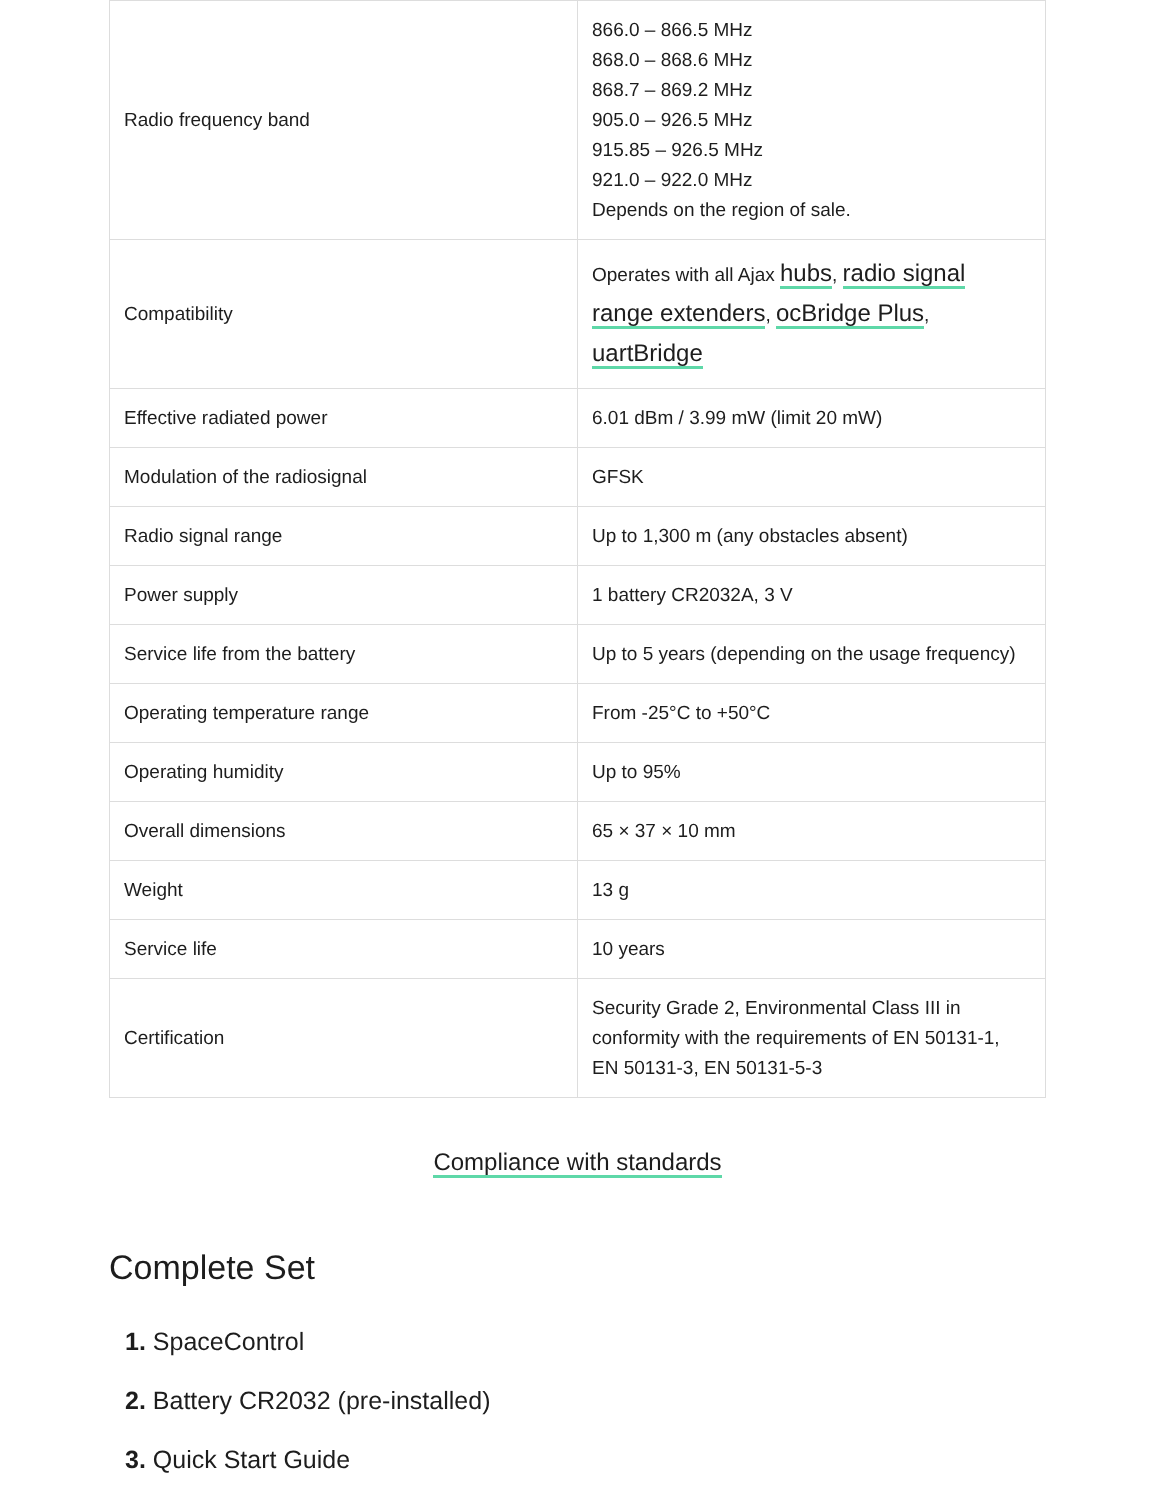| Radio frequency band | 866.0 – 866.5 MHz 868.0 – 868.6 MHz 868.7 – 869.2 MHz 905.0 – 926.5 MHz 915.85 – 926.5 MHz 921.0 – 922.0 MHz Depends on the region of sale. |
| Compatibility | Operates with all Ajax hubs , radio signal range extenders , ocBridge Plus , uartBridge |
| Effective radiated power | 6.01 dBm / 3.99 mW (limit 20 mW) |
| Modulation of the radiosignal | GFSK |
| Radio signal range | Up to 1,300 m (any obstacles absent) |
| Power supply | 1 battery CR2032A, 3 V |
| Service life from the battery | Up to 5 years (depending on the usage frequency) |
| Operating temperature range | From -25°C to +50°C |
| Operating humidity | Up to 95% |
| Overall dimensions | 65 × 37 × 10 mm |
| Weight | 13 g |
| Service life | 10 years |
| Certification | Security Grade 2, Environmental Class III in conformity with the requirements of EN 50131-1, EN 50131-3, EN 50131-5-3 |
Compliance with standards
Complete Set
1. SpaceControl
2. Battery CR2032 (pre-installed)
3. Quick Start Guide